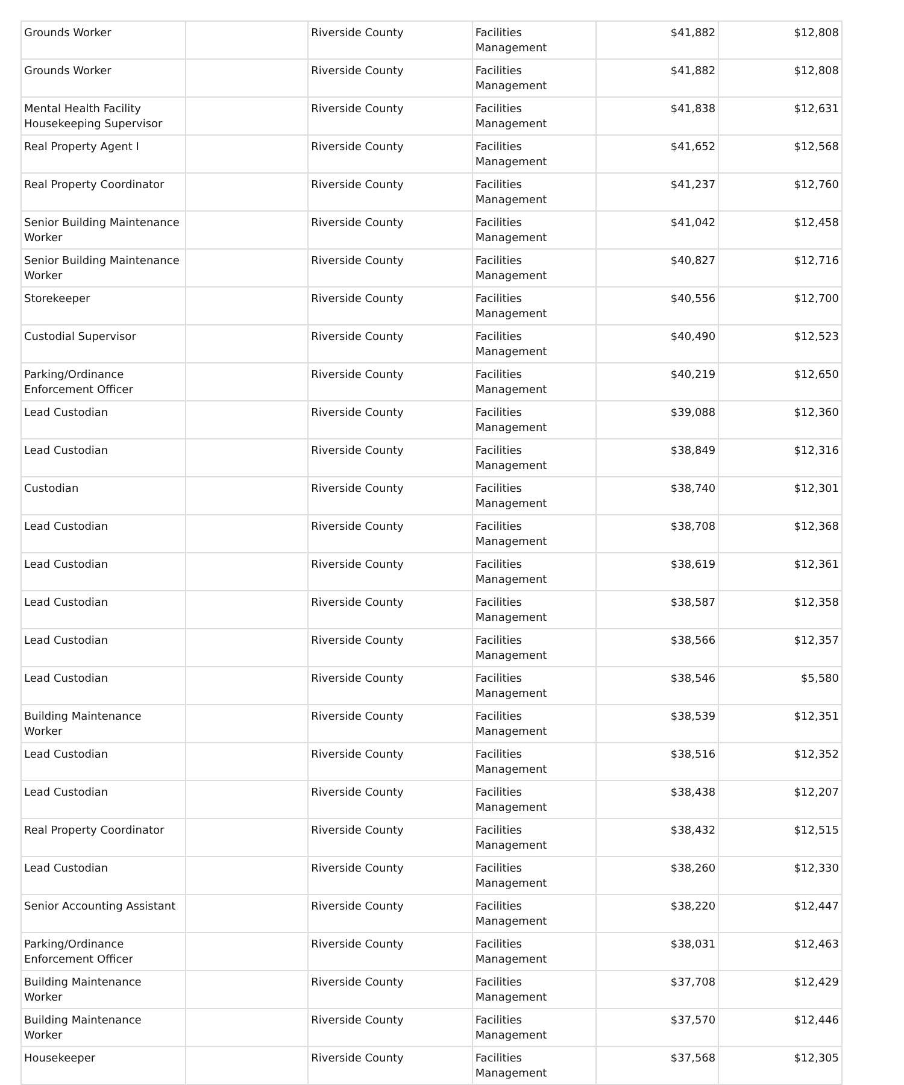| Grounds Worker | | Riverside County | Facilities Management | $41,882 | $12,808 |
| Grounds Worker | | Riverside County | Facilities Management | $41,882 | $12,808 |
| Mental Health Facility Housekeeping Supervisor | | Riverside County | Facilities Management | $41,838 | $12,631 |
| Real Property Agent I | | Riverside County | Facilities Management | $41,652 | $12,568 |
| Real Property Coordinator | | Riverside County | Facilities Management | $41,237 | $12,760 |
| Senior Building Maintenance Worker | | Riverside County | Facilities Management | $41,042 | $12,458 |
| Senior Building Maintenance Worker | | Riverside County | Facilities Management | $40,827 | $12,716 |
| Storekeeper | | Riverside County | Facilities Management | $40,556 | $12,700 |
| Custodial Supervisor | | Riverside County | Facilities Management | $40,490 | $12,523 |
| Parking/Ordinance Enforcement Officer | | Riverside County | Facilities Management | $40,219 | $12,650 |
| Lead Custodian | | Riverside County | Facilities Management | $39,088 | $12,360 |
| Lead Custodian | | Riverside County | Facilities Management | $38,849 | $12,316 |
| Custodian | | Riverside County | Facilities Management | $38,740 | $12,301 |
| Lead Custodian | | Riverside County | Facilities Management | $38,708 | $12,368 |
| Lead Custodian | | Riverside County | Facilities Management | $38,619 | $12,361 |
| Lead Custodian | | Riverside County | Facilities Management | $38,587 | $12,358 |
| Lead Custodian | | Riverside County | Facilities Management | $38,566 | $12,357 |
| Lead Custodian | | Riverside County | Facilities Management | $38,546 | $5,580 |
| Building Maintenance Worker | | Riverside County | Facilities Management | $38,539 | $12,351 |
| Lead Custodian | | Riverside County | Facilities Management | $38,516 | $12,352 |
| Lead Custodian | | Riverside County | Facilities Management | $38,438 | $12,207 |
| Real Property Coordinator | | Riverside County | Facilities Management | $38,432 | $12,515 |
| Lead Custodian | | Riverside County | Facilities Management | $38,260 | $12,330 |
| Senior Accounting Assistant | | Riverside County | Facilities Management | $38,220 | $12,447 |
| Parking/Ordinance Enforcement Officer | | Riverside County | Facilities Management | $38,031 | $12,463 |
| Building Maintenance Worker | | Riverside County | Facilities Management | $37,708 | $12,429 |
| Building Maintenance Worker | | Riverside County | Facilities Management | $37,570 | $12,446 |
| Housekeeper | | Riverside County | Facilities Management | $37,568 | $12,305 |